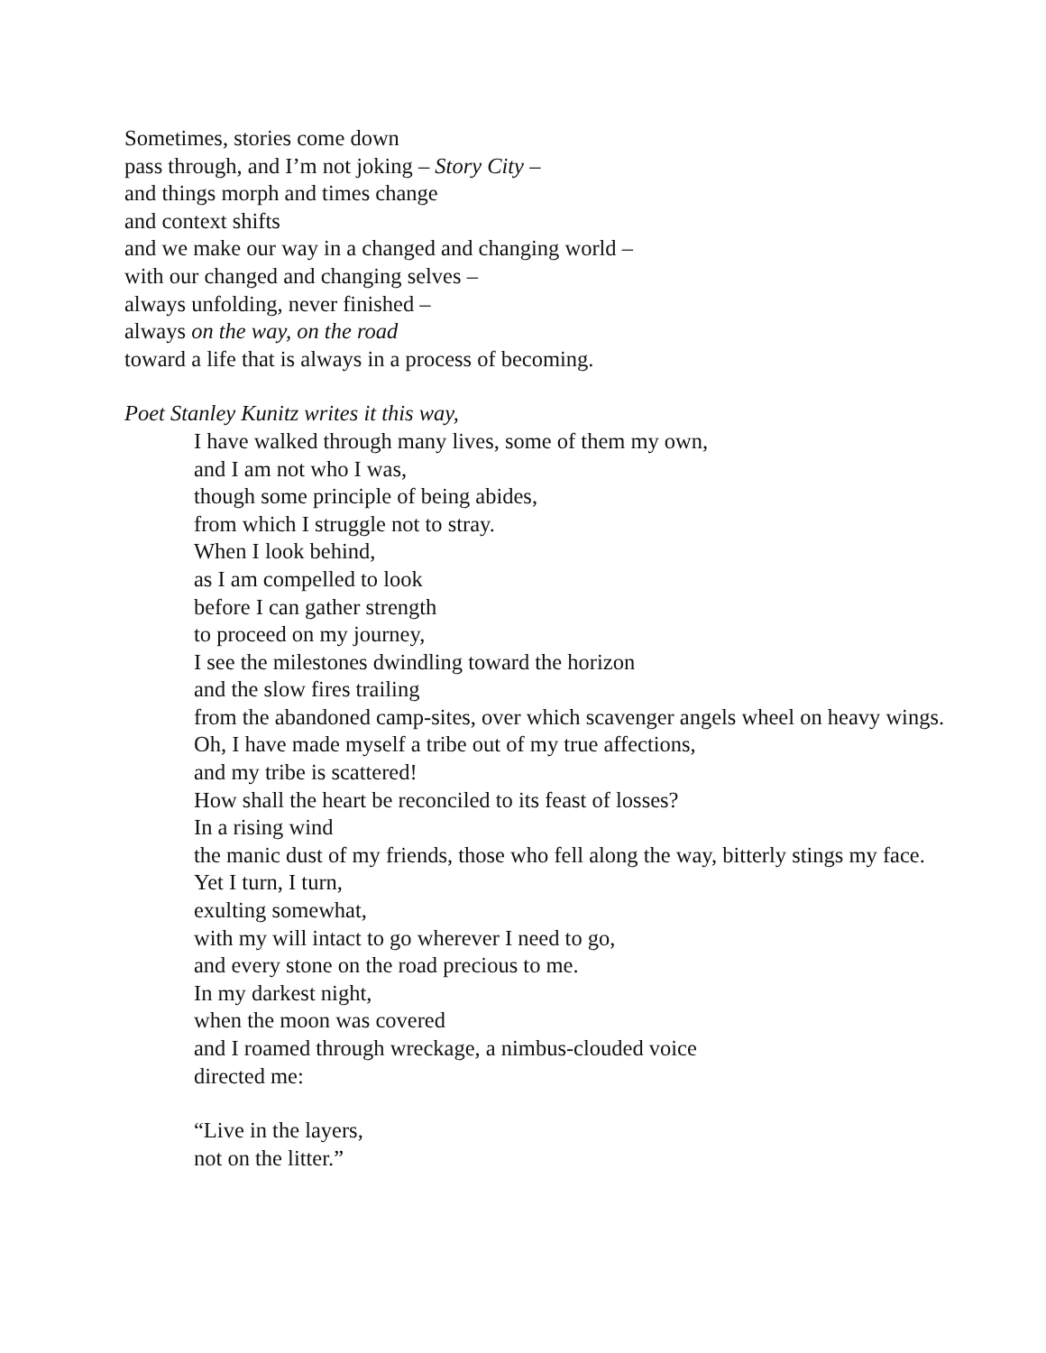Sometimes, stories come down
pass through, and I’m not joking – Story City –
and things morph and times change
and context shifts
and we make our way in a changed and changing world –
with our changed and changing selves –
always unfolding, never finished –
always on the way, on the road
toward a life that is always in a process of becoming.
Poet Stanley Kunitz writes it this way,
I have walked through many lives, some of them my own,
and I am not who I was,
though some principle of being abides,
from which I struggle not to stray.
When I look behind,
as I am compelled to look
before I can gather strength
to proceed on my journey,
I see the milestones dwindling toward the horizon
and the slow fires trailing
from the abandoned camp-sites, over which scavenger angels wheel on heavy wings.
Oh, I have made myself a tribe out of my true affections,
and my tribe is scattered!
How shall the heart be reconciled to its feast of losses?
In a rising wind
the manic dust of my friends, those who fell along the way, bitterly stings my face.
Yet I turn, I turn,
exulting somewhat,
with my will intact to go wherever I need to go,
and every stone on the road precious to me.
In my darkest night,
when the moon was covered
and I roamed through wreckage, a nimbus-clouded voice
directed me:
“Live in the layers,
not on the litter.”